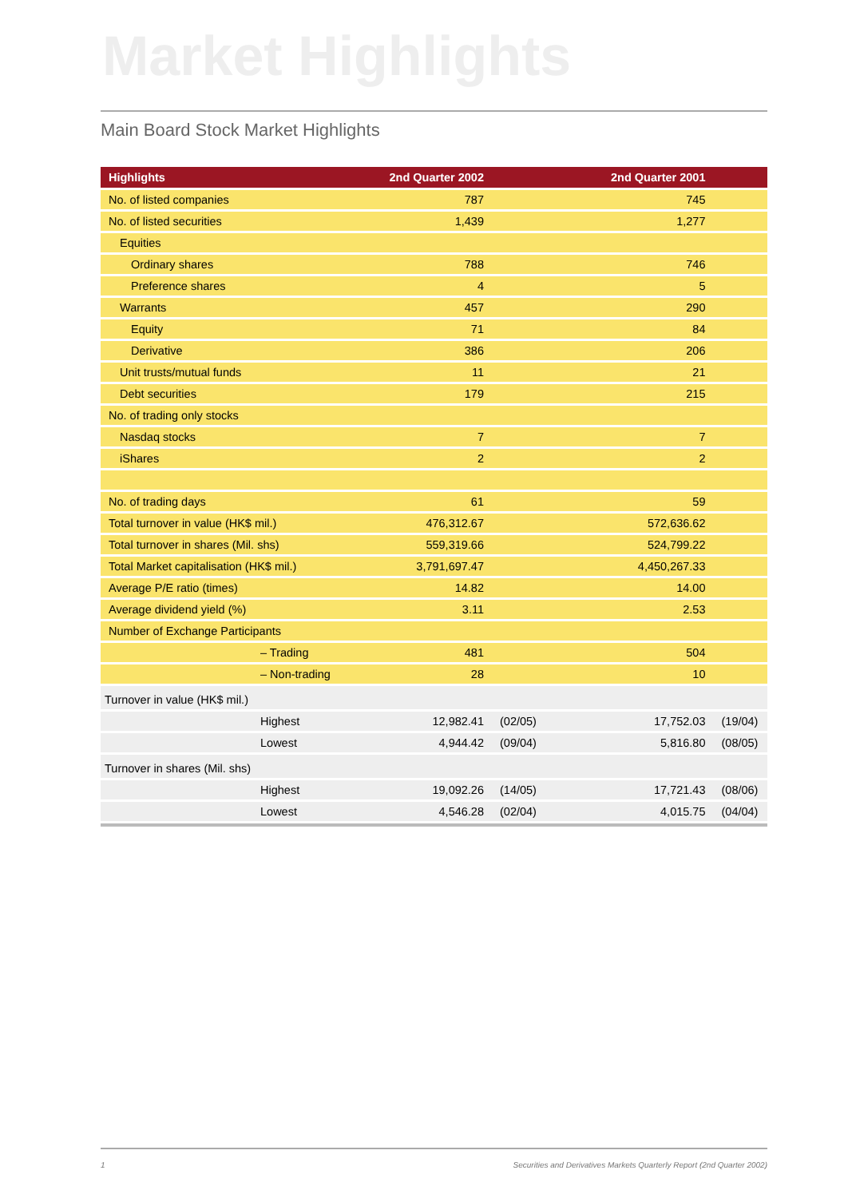Market Highlights
Main Board Stock Market Highlights
| Highlights | 2nd Quarter 2002 | | 2nd Quarter 2001 | |
| --- | --- | --- | --- | --- |
| No. of listed companies | 787 | | 745 | |
| No. of listed securities | 1,439 | | 1,277 | |
| Equities | | | | |
| Ordinary shares | 788 | | 746 | |
| Preference shares | 4 | | 5 | |
| Warrants | 457 | | 290 | |
| Equity | 71 | | 84 | |
| Derivative | 386 | | 206 | |
| Unit trusts/mutual funds | 11 | | 21 | |
| Debt securities | 179 | | 215 | |
| No. of trading only stocks | | | | |
| Nasdaq stocks | 7 | | 7 | |
| iShares | 2 | | 2 | |
| No. of trading days | 61 | | 59 | |
| Total turnover in value (HK$ mil.) | 476,312.67 | | 572,636.62 | |
| Total turnover in shares (Mil. shs) | 559,319.66 | | 524,799.22 | |
| Total Market capitalisation (HK$ mil.) | 3,791,697.47 | | 4,450,267.33 | |
| Average P/E ratio (times) | 14.82 | | 14.00 | |
| Average dividend yield (%) | 3.11 | | 2.53 | |
| Number of Exchange Participants | | | | |
| – Trading | 481 | | 504 | |
| – Non-trading | 28 | | 10 | |
| Turnover in value (HK$ mil.) | | | | |
| Highest | 12,982.41 | (02/05) | 17,752.03 | (19/04) |
| Lowest | 4,944.42 | (09/04) | 5,816.80 | (08/05) |
| Turnover in shares (Mil. shs) | | | | |
| Highest | 19,092.26 | (14/05) | 17,721.43 | (08/06) |
| Lowest | 4,546.28 | (02/04) | 4,015.75 | (04/04) |
1 Securities and Derivatives Markets Quarterly Report (2nd Quarter 2002)